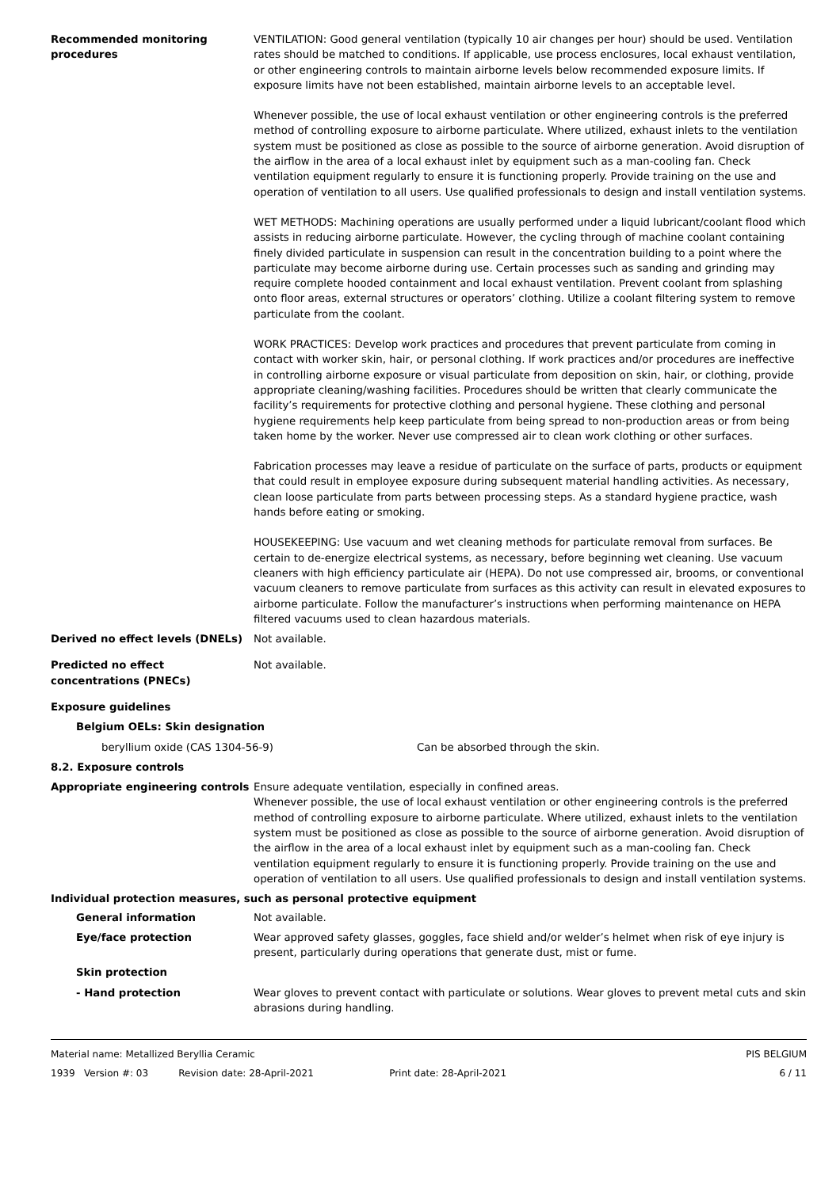Recommended monitoring procedures
VENTILATION: Good general ventilation (typically 10 air changes per hour) should be used. Ventilation rates should be matched to conditions. If applicable, use process enclosures, local exhaust ventilation, or other engineering controls to maintain airborne levels below recommended exposure limits. If exposure limits have not been established, maintain airborne levels to an acceptable level.
Whenever possible, the use of local exhaust ventilation or other engineering controls is the preferred method of controlling exposure to airborne particulate. Where utilized, exhaust inlets to the ventilation system must be positioned as close as possible to the source of airborne generation. Avoid disruption of the airflow in the area of a local exhaust inlet by equipment such as a man-cooling fan. Check ventilation equipment regularly to ensure it is functioning properly. Provide training on the use and operation of ventilation to all users. Use qualified professionals to design and install ventilation systems.
WET METHODS: Machining operations are usually performed under a liquid lubricant/coolant flood which assists in reducing airborne particulate. However, the cycling through of machine coolant containing finely divided particulate in suspension can result in the concentration building to a point where the particulate may become airborne during use. Certain processes such as sanding and grinding may require complete hooded containment and local exhaust ventilation. Prevent coolant from splashing onto floor areas, external structures or operators’ clothing. Utilize a coolant filtering system to remove particulate from the coolant.
WORK PRACTICES: Develop work practices and procedures that prevent particulate from coming in contact with worker skin, hair, or personal clothing. If work practices and/or procedures are ineffective in controlling airborne exposure or visual particulate from deposition on skin, hair, or clothing, provide appropriate cleaning/washing facilities. Procedures should be written that clearly communicate the facility’s requirements for protective clothing and personal hygiene. These clothing and personal hygiene requirements help keep particulate from being spread to non-production areas or from being taken home by the worker. Never use compressed air to clean work clothing or other surfaces.
Fabrication processes may leave a residue of particulate on the surface of parts, products or equipment that could result in employee exposure during subsequent material handling activities. As necessary, clean loose particulate from parts between processing steps. As a standard hygiene practice, wash hands before eating or smoking.
HOUSEKEEPING: Use vacuum and wet cleaning methods for particulate removal from surfaces. Be certain to de-energize electrical systems, as necessary, before beginning wet cleaning. Use vacuum cleaners with high efficiency particulate air (HEPA). Do not use compressed air, brooms, or conventional vacuum cleaners to remove particulate from surfaces as this activity can result in elevated exposures to airborne particulate. Follow the manufacturer’s instructions when performing maintenance on HEPA filtered vacuums used to clean hazardous materials.
Derived no effect levels (DNELs) Not available.
Predicted no effect concentrations (PNECs)
Not available.
Exposure guidelines
Belgium OELs: Skin designation
beryllium oxide (CAS 1304-56-9) Can be absorbed through the skin.
8.2. Exposure controls
Appropriate engineering controls Ensure adequate ventilation, especially in confined areas.
Whenever possible, the use of local exhaust ventilation or other engineering controls is the preferred method of controlling exposure to airborne particulate. Where utilized, exhaust inlets to the ventilation system must be positioned as close as possible to the source of airborne generation. Avoid disruption of the airflow in the area of a local exhaust inlet by equipment such as a man-cooling fan. Check ventilation equipment regularly to ensure it is functioning properly. Provide training on the use and operation of ventilation to all users. Use qualified professionals to design and install ventilation systems.
Individual protection measures, such as personal protective equipment
General information Not available.
Eye/face protection Wear approved safety glasses, goggles, face shield and/or welder’s helmet when risk of eye injury is present, particularly during operations that generate dust, mist or fume.
Skin protection
- Hand protection Wear gloves to prevent contact with particulate or solutions. Wear gloves to prevent metal cuts and skin abrasions during handling.
Material name: Metallized Beryllia Ceramic PIS BELGIUM
1939 Version #: 03 Revision date: 28-April-2021 Print date: 28-April-2021 6 / 11